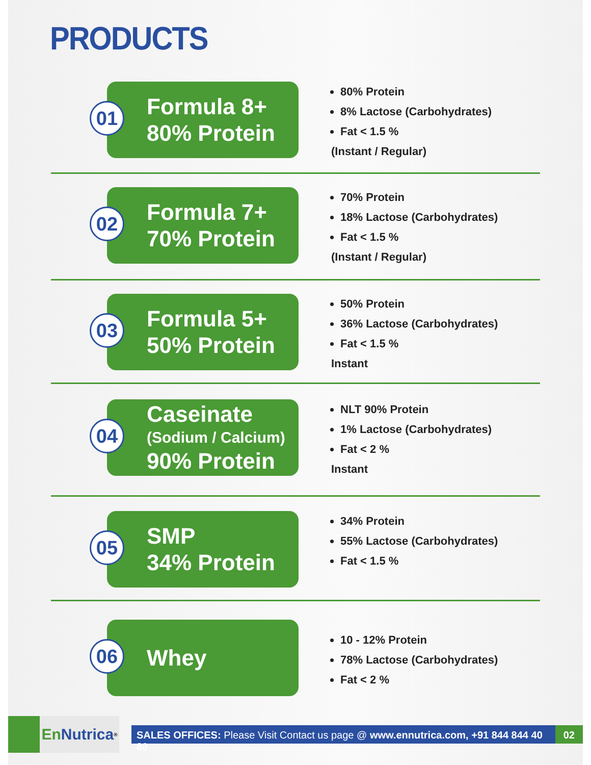PRODUCTS
01
Formula 8+
80% Protein
80% Protein
8% Lactose (Carbohydrates)
Fat < 1.5 %
(Instant / Regular)
02
Formula 7+
70% Protein
70% Protein
18% Lactose (Carbohydrates)
Fat < 1.5 %
(Instant / Regular)
03
Formula 5+
50% Protein
50% Protein
36% Lactose (Carbohydrates)
Fat < 1.5 %
Instant
04
Caseinate
(Sodium / Calcium)
90% Protein
NLT 90% Protein
1% Lactose (Carbohydrates)
Fat < 2 %
Instant
05
SMP
34% Protein
34% Protein
55% Lactose (Carbohydrates)
Fat < 1.5 %
06
Whey
10 - 12% Protein
78% Lactose (Carbohydrates)
Fat < 2 %
En Nutrica<sup>®</sup>
SALES OFFICES: Please Visit Contact us page @ www.ennutrica.com, +91 844 844 40 80
02